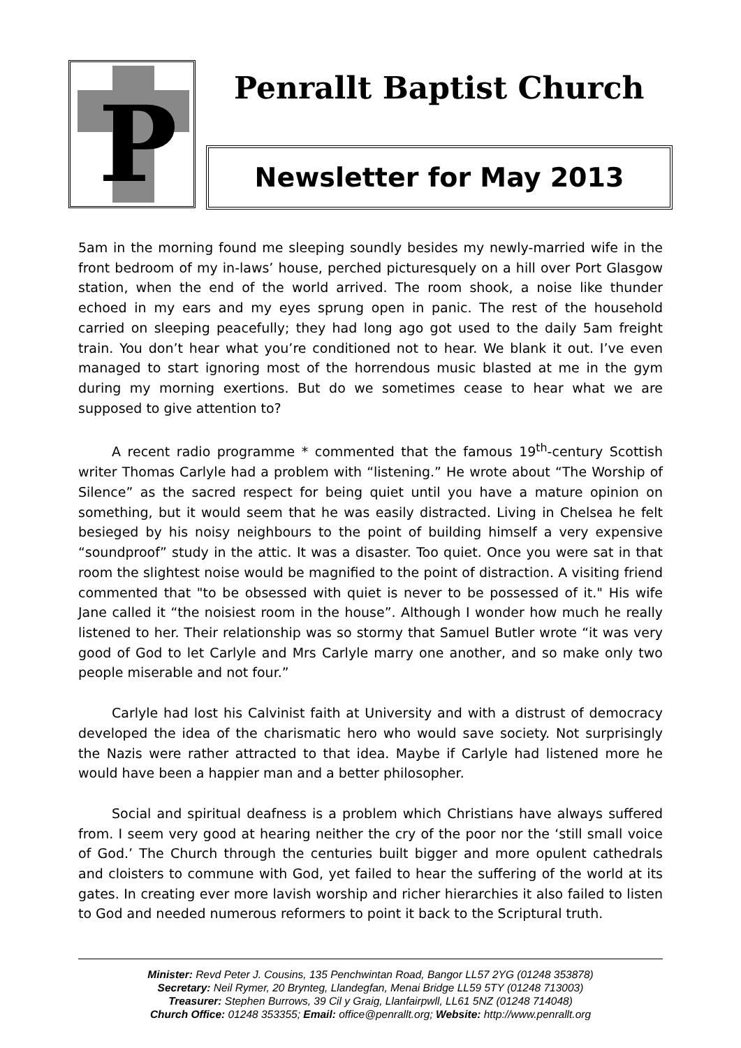P
Penrallt Baptist Church
Newsletter for May 2013
5am in the morning found me sleeping soundly besides my newly-married wife in the front bedroom of my in-laws’ house, perched picturesquely on a hill over Port Glasgow station, when the end of the world arrived. The room shook, a noise like thunder echoed in my ears and my eyes sprung open in panic. The rest of the household carried on sleeping peacefully; they had long ago got used to the daily 5am freight train. You don’t hear what you’re conditioned not to hear. We blank it out. I’ve even managed to start ignoring most of the horrendous music blasted at me in the gym during my morning exertions. But do we sometimes cease to hear what we are supposed to give attention to?
A recent radio programme * commented that the famous 19<sup>th</sup>-century Scottish writer Thomas Carlyle had a problem with “listening.” He wrote about “The Worship of Silence” as the sacred respect for being quiet until you have a mature opinion on something, but it would seem that he was easily distracted. Living in Chelsea he felt besieged by his noisy neighbours to the point of building himself a very expensive “soundproof” study in the attic. It was a disaster. Too quiet. Once you were sat in that room the slightest noise would be magnified to the point of distraction. A visiting friend commented that "to be obsessed with quiet is never to be possessed of it." His wife Jane called it “the noisiest room in the house”. Although I wonder how much he really listened to her. Their relationship was so stormy that Samuel Butler wrote “it was very good of God to let Carlyle and Mrs Carlyle marry one another, and so make only two people miserable and not four.”
Carlyle had lost his Calvinist faith at University and with a distrust of democracy developed the idea of the charismatic hero who would save society. Not surprisingly the Nazis were rather attracted to that idea. Maybe if Carlyle had listened more he would have been a happier man and a better philosopher.
Social and spiritual deafness is a problem which Christians have always suffered from. I seem very good at hearing neither the cry of the poor nor the ‘still small voice of God.’ The Church through the centuries built bigger and more opulent cathedrals and cloisters to commune with God, yet failed to hear the suffering of the world at its gates. In creating ever more lavish worship and richer hierarchies it also failed to listen to God and needed numerous reformers to point it back to the Scriptural truth.
Minister: Revd Peter J. Cousins, 135 Penchwintan Road, Bangor LL57 2YG (01248 353878)
Secretary: Neil Rymer, 20 Brynteg, Llandegfan, Menai Bridge LL59 5TY (01248 713003)
Treasurer: Stephen Burrows, 39 Cil y Graig, Llanfairpwll, LL61 5NZ (01248 714048)
Church Office: 01248 353355; Email: office@penrallt.org; Website: http://www.penrallt.org